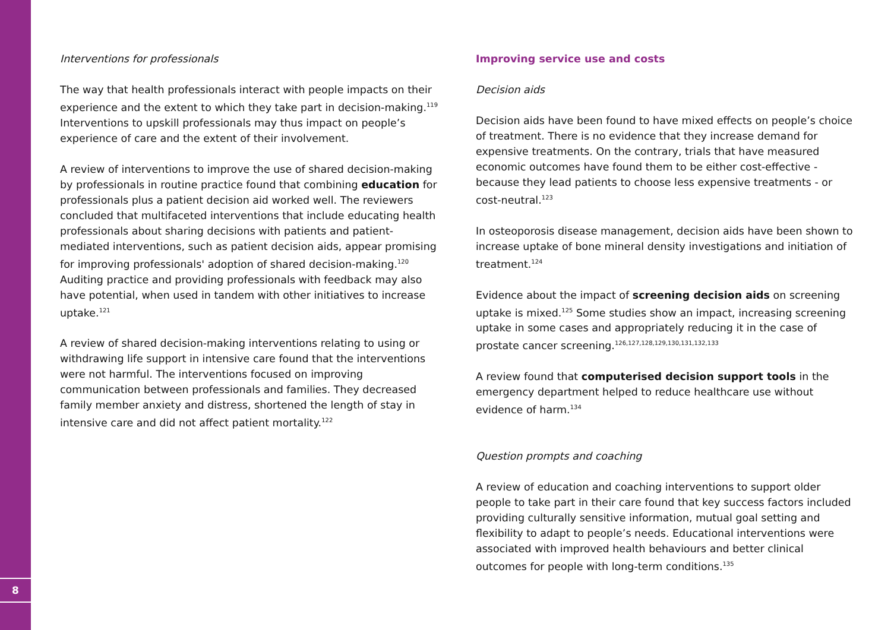8
Interventions for professionals
The way that health professionals interact with people impacts on their experience and the extent to which they take part in decision-making.<sup>119</sup> Interventions to upskill professionals may thus impact on people’s experience of care and the extent of their involvement.
A review of interventions to improve the use of shared decision-making by professionals in routine practice found that combining education for professionals plus a patient decision aid worked well. The reviewers concluded that multifaceted interventions that include educating health professionals about sharing decisions with patients and patient-mediated interventions, such as patient decision aids, appear promising for improving professionals' adoption of shared decision-making.<sup>120</sup> Auditing practice and providing professionals with feedback may also have potential, when used in tandem with other initiatives to increase uptake.<sup>121</sup>
A review of shared decision-making interventions relating to using or withdrawing life support in intensive care found that the interventions were not harmful. The interventions focused on improving communication between professionals and families. They decreased family member anxiety and distress, shortened the length of stay in intensive care and did not affect patient mortality.<sup>122</sup>
Improving service use and costs
Decision aids
Decision aids have been found to have mixed effects on people’s choice of treatment. There is no evidence that they increase demand for expensive treatments. On the contrary, trials that have measured economic outcomes have found them to be either cost-effective - because they lead patients to choose less expensive treatments - or cost-neutral.<sup>123</sup>
In osteoporosis disease management, decision aids have been shown to increase uptake of bone mineral density investigations and initiation of treatment.<sup>124</sup>
Evidence about the impact of screening decision aids on screening uptake is mixed.<sup>125</sup> Some studies show an impact, increasing screening uptake in some cases and appropriately reducing it in the case of prostate cancer screening.<sup>126,127,128,129,130,131,132,133</sup>
A review found that computerised decision support tools in the emergency department helped to reduce healthcare use without evidence of harm.<sup>134</sup>
Question prompts and coaching
A review of education and coaching interventions to support older people to take part in their care found that key success factors included providing culturally sensitive information, mutual goal setting and flexibility to adapt to people’s needs. Educational interventions were associated with improved health behaviours and better clinical outcomes for people with long-term conditions.<sup>135</sup>